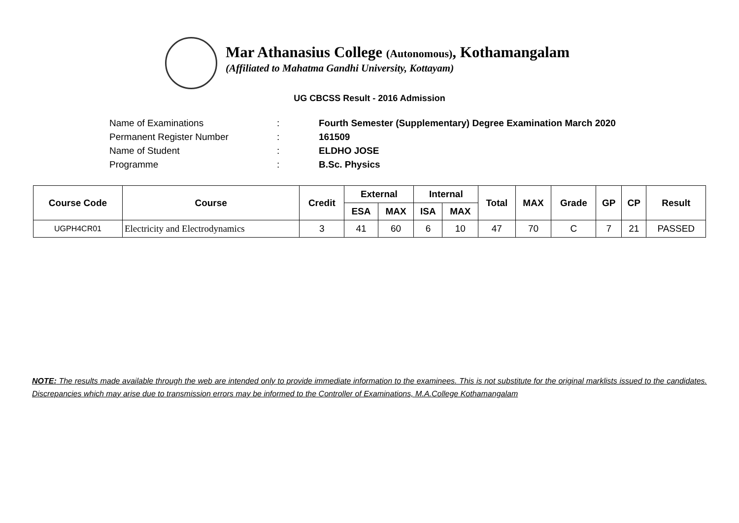Mar Athanasius College (Autonomous), Kothamangalam
(Affiliated to Mahatma Gandhi University, Kottayam)
UG CBCSS Result - 2016 Admission
| Name of Examinations | : | Fourth Semester (Supplementary) Degree Examination March 2020 |
| Permanent Register Number | : | 161509 |
| Name of Student | : | ELDHO JOSE |
| Programme | : | B.Sc. Physics |
| Course Code | Course | Credit | External | | Internal | | Total | MAX | Grade | GP | CP | Result |
| --- | --- | --- | --- | --- | --- | --- | --- | --- | --- | --- | --- | --- |
| | | | ESA | MAX | ISA | MAX | | | | | | |
| UGPH4CR01 | Electricity and Electrodynamics | 3 | 41 | 60 | 6 | 10 | 47 | 70 | C | 7 | 21 | PASSED |
NOTE: The results made available through the web are intended only to provide immediate information to the examinees. This is not substitute for the original marklists issued to the candidates. Discrepancies which may arise due to transmission errors may be informed to the Controller of Examinations, M.A.College Kothamangalam